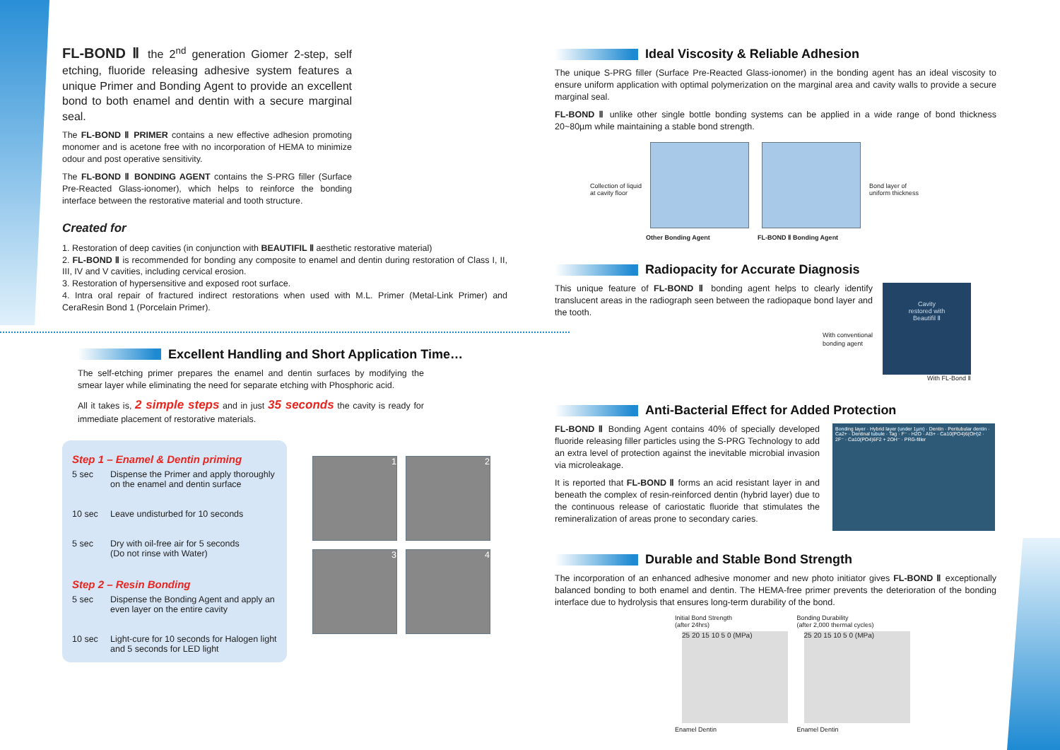FL-BOND Ⅱ the 2<sup>nd</sup> generation Giomer 2-step, self etching, fluoride releasing adhesive system features a unique Primer and Bonding Agent to provide an excellent bond to both enamel and dentin with a secure marginal seal.
The FL-BOND Ⅱ PRIMER contains a new effective adhesion promoting monomer and is acetone free with no incorporation of HEMA to minimize odour and post operative sensitivity.
The FL-BOND Ⅱ BONDING AGENT contains the S-PRG filler (Surface Pre-Reacted Glass-ionomer), which helps to reinforce the bonding interface between the restorative material and tooth structure.
Created for
1. Restoration of deep cavities (in conjunction with BEAUTIFIL Ⅱ aesthetic restorative material)
2. FL-BOND Ⅱ is recommended for bonding any composite to enamel and dentin during restoration of Class I, II, III, IV and V cavities, including cervical erosion.
3. Restoration of hypersensitive and exposed root surface.
4. Intra oral repair of fractured indirect restorations when used with M.L. Primer (Metal-Link Primer) and CeraResin Bond 1 (Porcelain Primer).
Excellent Handling and Short Application Time…
The self-etching primer prepares the enamel and dentin surfaces by modifying the smear layer while eliminating the need for separate etching with Phosphoric acid.
All it takes is, 2 simple steps and in just 35 seconds the cavity is ready for immediate placement of restorative materials.
Step 1 – Enamel & Dentin priming
5 sec Dispense the Primer and apply thoroughly on the enamel and dentin surface
10 sec Leave undisturbed for 10 seconds
5 sec Dry with oil-free air for 5 seconds
(Do not rinse with Water)
Step 2 – Resin Bonding
5 sec Dispense the Bonding Agent and apply an even layer on the entire cavity
10 sec Light-cure for 10 seconds for Halogen light and 5 seconds for LED light
1 2 3 4
Ideal Viscosity & Reliable Adhesion
The unique S-PRG filler (Surface Pre-Reacted Glass-ionomer) in the bonding agent has an ideal viscosity to ensure uniform application with optimal polymerization on the marginal area and cavity walls to provide a secure marginal seal.
FL-BOND Ⅱ unlike other single bottle bonding systems can be applied in a wide range of bond thickness 20~80µm while maintaining a stable bond strength.
Collection of liquid
at cavity floor
Other Bonding Agent
FL-BOND Ⅱ Bonding Agent
Bond layer of
uniform thickness
Radiopacity for Accurate Diagnosis
This unique feature of FL-BOND Ⅱ bonding agent helps to clearly identify translucent areas in the radiograph seen between the radiopaque bond layer and the tooth.
With conventional
bonding agent
Cavity
restored with
Beautifil Ⅱ
With FL-Bond Ⅱ
Anti-Bacterial Effect for Added Protection
FL-BOND Ⅱ Bonding Agent contains 40% of specially developed fluoride releasing filler particles using the S-PRG Technology to add an extra level of protection against the inevitable microbial invasion via microleakage.
It is reported that FL-BOND Ⅱ forms an acid resistant layer in and beneath the complex of resin-reinforced dentin (hybrid layer) due to the continuous release of cariostatic fluoride that stimulates the remineralization of areas prone to secondary caries.
Bonding layer · Hybrid layer (under 1µm) · Dentin · Peritubular dentin · Ca2+ · Dentinal tubule · Tag · F⁻ · H2O · Al3+ · Ca10(PO4)6(OH)2 · 2F⁻ · Ca10(PO4)6F2 + 2OH⁻ · PRG-filler
Durable and Stable Bond Strength
The incorporation of an enhanced adhesive monomer and new photo initiator gives FL-BOND Ⅱ exceptionally balanced bonding to both enamel and dentin. The HEMA-free primer prevents the deterioration of the bonding interface due to hydrolysis that ensures long-term durability of the bond.
Initial Bond Strength
(after 24hrs)
25 20 15 10 5 0 (MPa)
Enamel Dentin
Bonding Durability
(after 2,000 thermal cycles)
25 20 15 10 5 0 (MPa)
Enamel Dentin